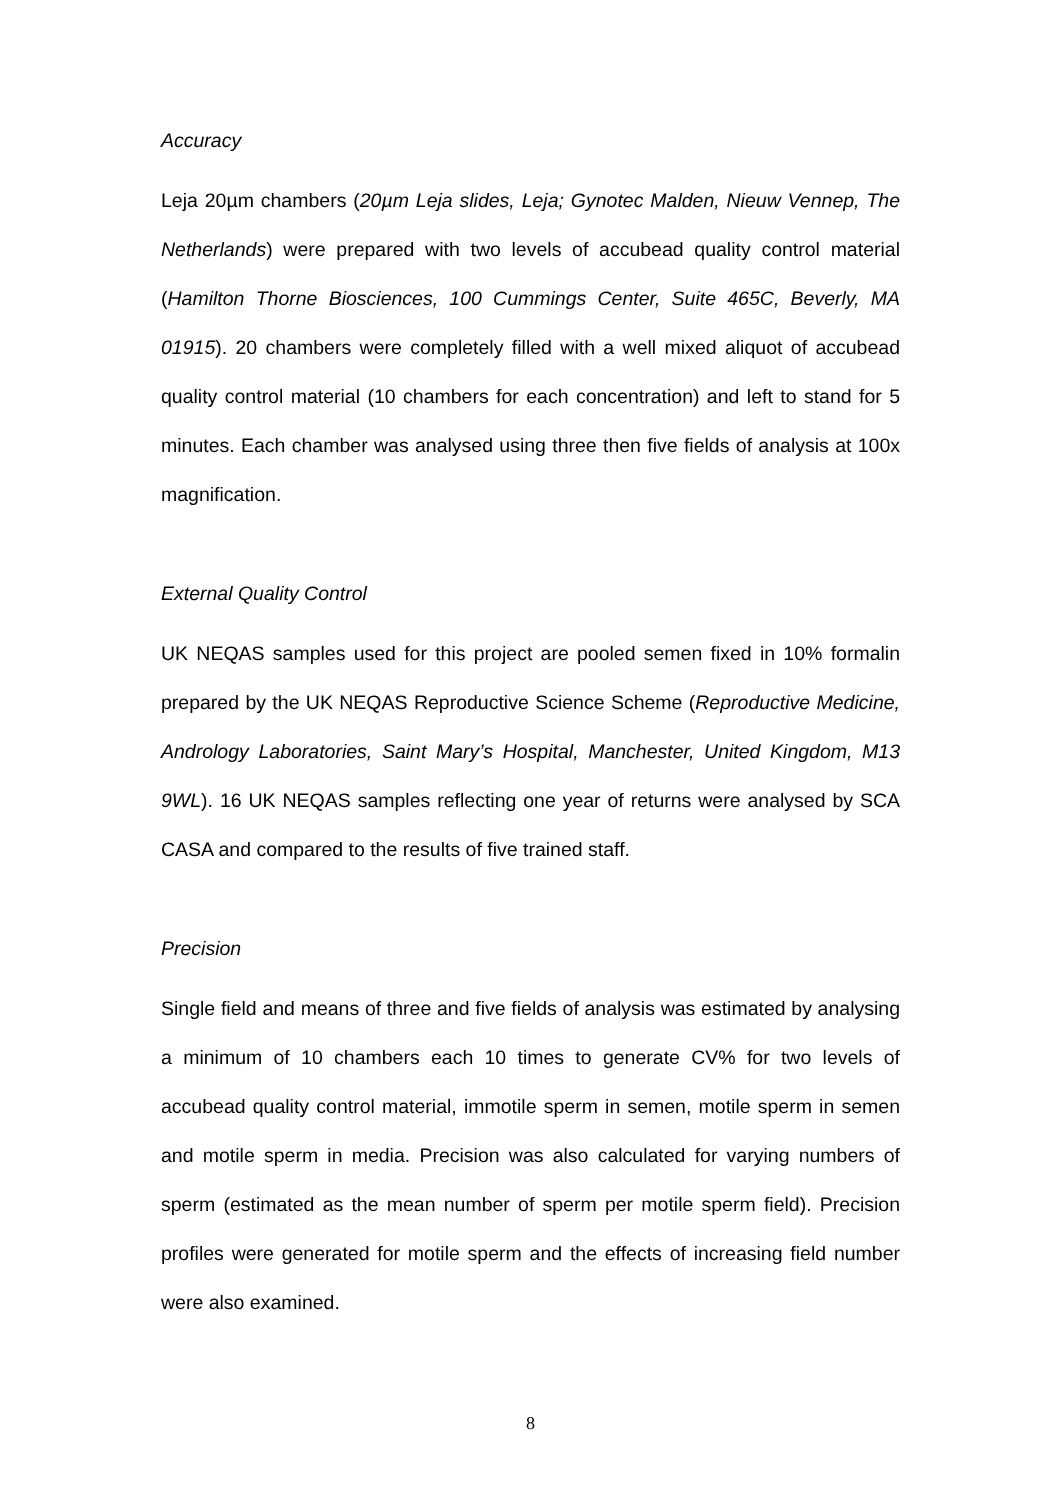Accuracy
Leja 20µm chambers (20µm Leja slides, Leja; Gynotec Malden, Nieuw Vennep, The Netherlands) were prepared with two levels of accubead quality control material (Hamilton Thorne Biosciences, 100 Cummings Center, Suite 465C, Beverly, MA 01915). 20 chambers were completely filled with a well mixed aliquot of accubead quality control material (10 chambers for each concentration) and left to stand for 5 minutes. Each chamber was analysed using three then five fields of analysis at 100x magnification.
External Quality Control
UK NEQAS samples used for this project are pooled semen fixed in 10% formalin prepared by the UK NEQAS Reproductive Science Scheme (Reproductive Medicine, Andrology Laboratories, Saint Mary’s Hospital, Manchester, United Kingdom, M13 9WL). 16 UK NEQAS samples reflecting one year of returns were analysed by SCA CASA and compared to the results of five trained staff.
Precision
Single field and means of three and five fields of analysis was estimated by analysing a minimum of 10 chambers each 10 times to generate CV% for two levels of accubead quality control material, immotile sperm in semen, motile sperm in semen and motile sperm in media. Precision was also calculated for varying numbers of sperm (estimated as the mean number of sperm per motile sperm field). Precision profiles were generated for motile sperm and the effects of increasing field number were also examined.
8